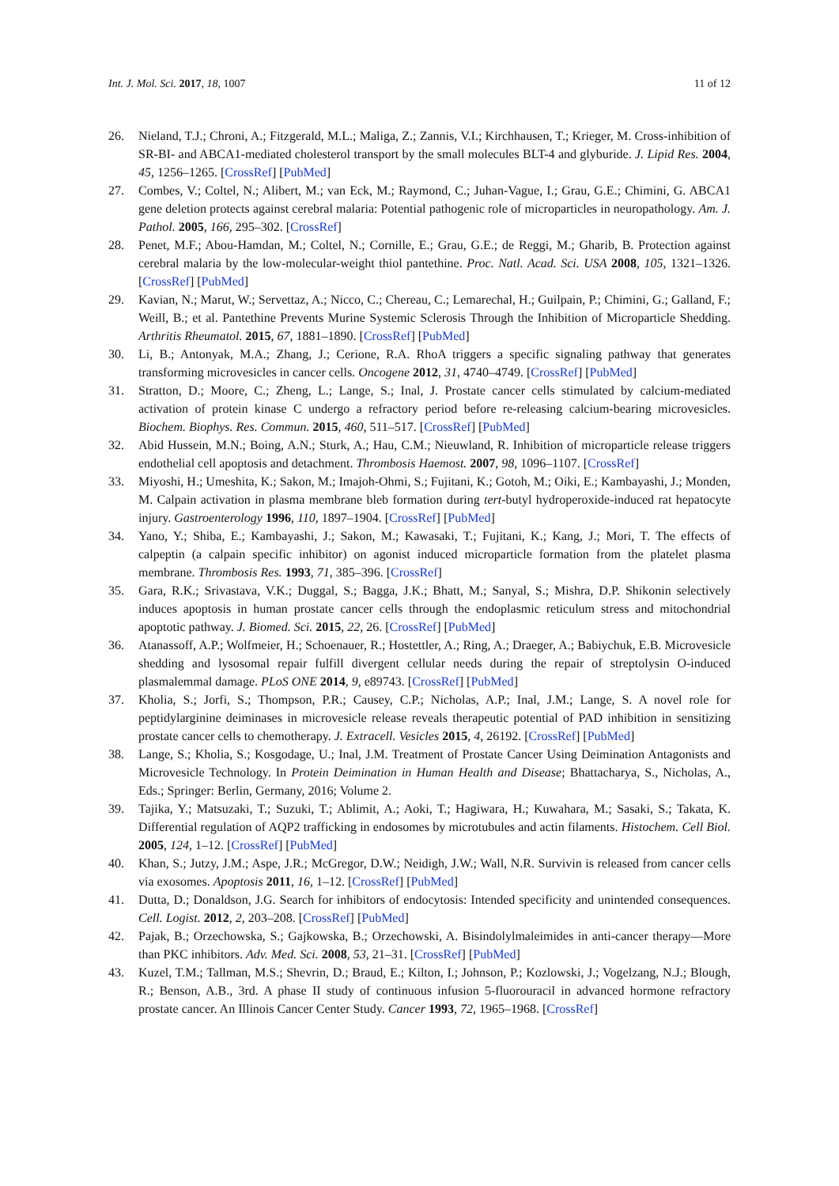Int. J. Mol. Sci. 2017, 18, 1007 11 of 12
26. Nieland, T.J.; Chroni, A.; Fitzgerald, M.L.; Maliga, Z.; Zannis, V.I.; Kirchhausen, T.; Krieger, M. Cross-inhibition of SR-BI- and ABCA1-mediated cholesterol transport by the small molecules BLT-4 and glyburide. J. Lipid Res. 2004, 45, 1256–1265. [CrossRef] [PubMed]
27. Combes, V.; Coltel, N.; Alibert, M.; van Eck, M.; Raymond, C.; Juhan-Vague, I.; Grau, G.E.; Chimini, G. ABCA1 gene deletion protects against cerebral malaria: Potential pathogenic role of microparticles in neuropathology. Am. J. Pathol. 2005, 166, 295–302. [CrossRef]
28. Penet, M.F.; Abou-Hamdan, M.; Coltel, N.; Cornille, E.; Grau, G.E.; de Reggi, M.; Gharib, B. Protection against cerebral malaria by the low-molecular-weight thiol pantethine. Proc. Natl. Acad. Sci. USA 2008, 105, 1321–1326. [CrossRef] [PubMed]
29. Kavian, N.; Marut, W.; Servettaz, A.; Nicco, C.; Chereau, C.; Lemarechal, H.; Guilpain, P.; Chimini, G.; Galland, F.; Weill, B.; et al. Pantethine Prevents Murine Systemic Sclerosis Through the Inhibition of Microparticle Shedding. Arthritis Rheumatol. 2015, 67, 1881–1890. [CrossRef] [PubMed]
30. Li, B.; Antonyak, M.A.; Zhang, J.; Cerione, R.A. RhoA triggers a specific signaling pathway that generates transforming microvesicles in cancer cells. Oncogene 2012, 31, 4740–4749. [CrossRef] [PubMed]
31. Stratton, D.; Moore, C.; Zheng, L.; Lange, S.; Inal, J. Prostate cancer cells stimulated by calcium-mediated activation of protein kinase C undergo a refractory period before re-releasing calcium-bearing microvesicles. Biochem. Biophys. Res. Commun. 2015, 460, 511–517. [CrossRef] [PubMed]
32. Abid Hussein, M.N.; Boing, A.N.; Sturk, A.; Hau, C.M.; Nieuwland, R. Inhibition of microparticle release triggers endothelial cell apoptosis and detachment. Thrombosis Haemost. 2007, 98, 1096–1107. [CrossRef]
33. Miyoshi, H.; Umeshita, K.; Sakon, M.; Imajoh-Ohmi, S.; Fujitani, K.; Gotoh, M.; Oiki, E.; Kambayashi, J.; Monden, M. Calpain activation in plasma membrane bleb formation during tert-butyl hydroperoxide-induced rat hepatocyte injury. Gastroenterology 1996, 110, 1897–1904. [CrossRef] [PubMed]
34. Yano, Y.; Shiba, E.; Kambayashi, J.; Sakon, M.; Kawasaki, T.; Fujitani, K.; Kang, J.; Mori, T. The effects of calpeptin (a calpain specific inhibitor) on agonist induced microparticle formation from the platelet plasma membrane. Thrombosis Res. 1993, 71, 385–396. [CrossRef]
35. Gara, R.K.; Srivastava, V.K.; Duggal, S.; Bagga, J.K.; Bhatt, M.; Sanyal, S.; Mishra, D.P. Shikonin selectively induces apoptosis in human prostate cancer cells through the endoplasmic reticulum stress and mitochondrial apoptotic pathway. J. Biomed. Sci. 2015, 22, 26. [CrossRef] [PubMed]
36. Atanassoff, A.P.; Wolfmeier, H.; Schoenauer, R.; Hostettler, A.; Ring, A.; Draeger, A.; Babiychuk, E.B. Microvesicle shedding and lysosomal repair fulfill divergent cellular needs during the repair of streptolysin O-induced plasmalemmal damage. PLoS ONE 2014, 9, e89743. [CrossRef] [PubMed]
37. Kholia, S.; Jorfi, S.; Thompson, P.R.; Causey, C.P.; Nicholas, A.P.; Inal, J.M.; Lange, S. A novel role for peptidylarginine deiminases in microvesicle release reveals therapeutic potential of PAD inhibition in sensitizing prostate cancer cells to chemotherapy. J. Extracell. Vesicles 2015, 4, 26192. [CrossRef] [PubMed]
38. Lange, S.; Kholia, S.; Kosgodage, U.; Inal, J.M. Treatment of Prostate Cancer Using Deimination Antagonists and Microvesicle Technology. In Protein Deimination in Human Health and Disease; Bhattacharya, S., Nicholas, A., Eds.; Springer: Berlin, Germany, 2016; Volume 2.
39. Tajika, Y.; Matsuzaki, T.; Suzuki, T.; Ablimit, A.; Aoki, T.; Hagiwara, H.; Kuwahara, M.; Sasaki, S.; Takata, K. Differential regulation of AQP2 trafficking in endosomes by microtubules and actin filaments. Histochem. Cell Biol. 2005, 124, 1–12. [CrossRef] [PubMed]
40. Khan, S.; Jutzy, J.M.; Aspe, J.R.; McGregor, D.W.; Neidigh, J.W.; Wall, N.R. Survivin is released from cancer cells via exosomes. Apoptosis 2011, 16, 1–12. [CrossRef] [PubMed]
41. Dutta, D.; Donaldson, J.G. Search for inhibitors of endocytosis: Intended specificity and unintended consequences. Cell. Logist. 2012, 2, 203–208. [CrossRef] [PubMed]
42. Pajak, B.; Orzechowska, S.; Gajkowska, B.; Orzechowski, A. Bisindolylmaleimides in anti-cancer therapy—More than PKC inhibitors. Adv. Med. Sci. 2008, 53, 21–31. [CrossRef] [PubMed]
43. Kuzel, T.M.; Tallman, M.S.; Shevrin, D.; Braud, E.; Kilton, I.; Johnson, P.; Kozlowski, J.; Vogelzang, N.J.; Blough, R.; Benson, A.B., 3rd. A phase II study of continuous infusion 5-fluorouracil in advanced hormone refractory prostate cancer. An Illinois Cancer Center Study. Cancer 1993, 72, 1965–1968. [CrossRef]